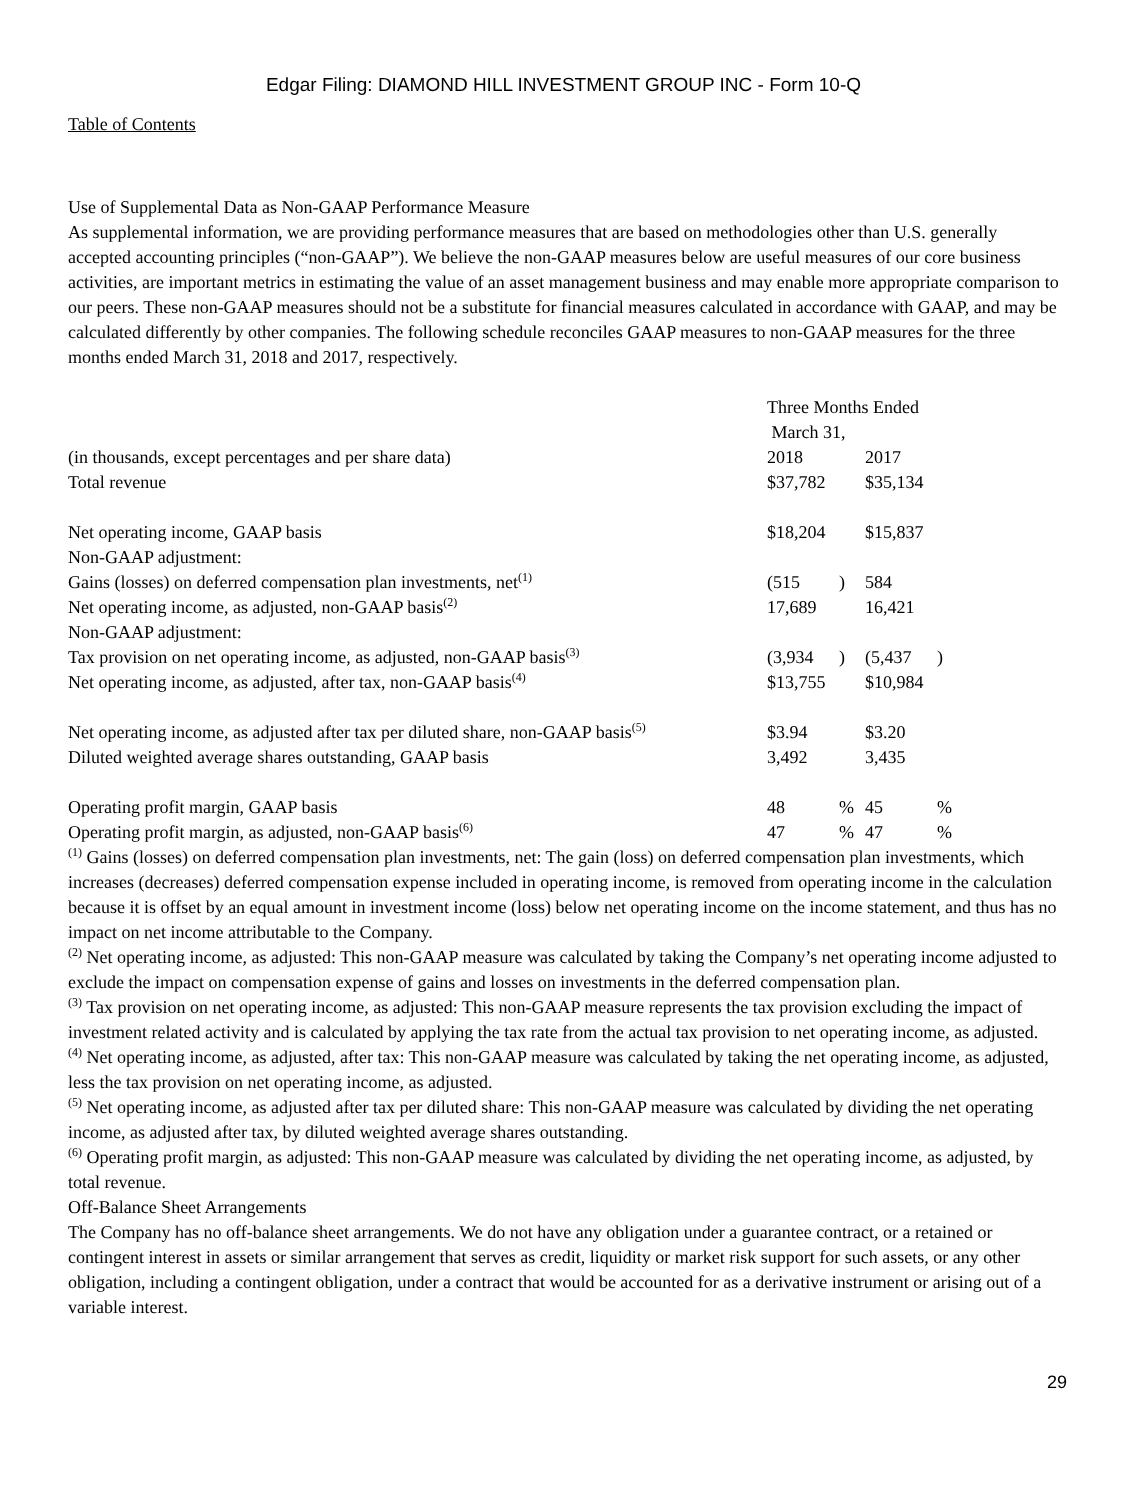Edgar Filing: DIAMOND HILL INVESTMENT GROUP INC - Form 10-Q
Table of Contents
Use of Supplemental Data as Non-GAAP Performance Measure
As supplemental information, we are providing performance measures that are based on methodologies other than U.S. generally accepted accounting principles (“non-GAAP”). We believe the non-GAAP measures below are useful measures of our core business activities, are important metrics in estimating the value of an asset management business and may enable more appropriate comparison to our peers. These non-GAAP measures should not be a substitute for financial measures calculated in accordance with GAAP, and may be calculated differently by other companies. The following schedule reconciles GAAP measures to non-GAAP measures for the three months ended March 31, 2018 and 2017, respectively.
| | Three Months Ended March 31, | | | | |
| (in thousands, except percentages and per share data) | 2018 | | 2017 | | |
| Total revenue | $37,782 | | $35,134 | | |
| Net operating income, GAAP basis | $18,204 | | $15,837 | | |
| Non-GAAP adjustment: | | | | | |
| Gains (losses) on deferred compensation plan investments, net<sup>(1)</sup> | (515 | ) | 584 | | |
| Net operating income, as adjusted, non-GAAP basis<sup>(2)</sup> | 17,689 | | 16,421 | | |
| Non-GAAP adjustment: | | | | | |
| Tax provision on net operating income, as adjusted, non-GAAP basis<sup>(3)</sup> | (3,934 | ) | (5,437 | ) | |
| Net operating income, as adjusted, after tax, non-GAAP basis<sup>(4)</sup> | $13,755 | | $10,984 | | |
| Net operating income, as adjusted after tax per diluted share, non-GAAP basis<sup>(5)</sup> | $3.94 | | $3.20 | | |
| Diluted weighted average shares outstanding, GAAP basis | 3,492 | | 3,435 | | |
| Operating profit margin, GAAP basis | 48 | % | 45 | % | |
| Operating profit margin, as adjusted, non-GAAP basis<sup>(6)</sup> | 47 | % | 47 | % | |
<sup>(1)</sup> Gains (losses) on deferred compensation plan investments, net: The gain (loss) on deferred compensation plan investments, which increases (decreases) deferred compensation expense included in operating income, is removed from operating income in the calculation because it is offset by an equal amount in investment income (loss) below net operating income on the income statement, and thus has no impact on net income attributable to the Company.
<sup>(2)</sup> Net operating income, as adjusted: This non-GAAP measure was calculated by taking the Company’s net operating income adjusted to exclude the impact on compensation expense of gains and losses on investments in the deferred compensation plan.
<sup>(3)</sup> Tax provision on net operating income, as adjusted: This non-GAAP measure represents the tax provision excluding the impact of investment related activity and is calculated by applying the tax rate from the actual tax provision to net operating income, as adjusted.
<sup>(4)</sup> Net operating income, as adjusted, after tax: This non-GAAP measure was calculated by taking the net operating income, as adjusted, less the tax provision on net operating income, as adjusted.
<sup>(5)</sup> Net operating income, as adjusted after tax per diluted share: This non-GAAP measure was calculated by dividing the net operating income, as adjusted after tax, by diluted weighted average shares outstanding.
<sup>(6)</sup> Operating profit margin, as adjusted: This non-GAAP measure was calculated by dividing the net operating income, as adjusted, by total revenue.
Off-Balance Sheet Arrangements
The Company has no off-balance sheet arrangements. We do not have any obligation under a guarantee contract, or a retained or contingent interest in assets or similar arrangement that serves as credit, liquidity or market risk support for such assets, or any other obligation, including a contingent obligation, under a contract that would be accounted for as a derivative instrument or arising out of a variable interest.
29